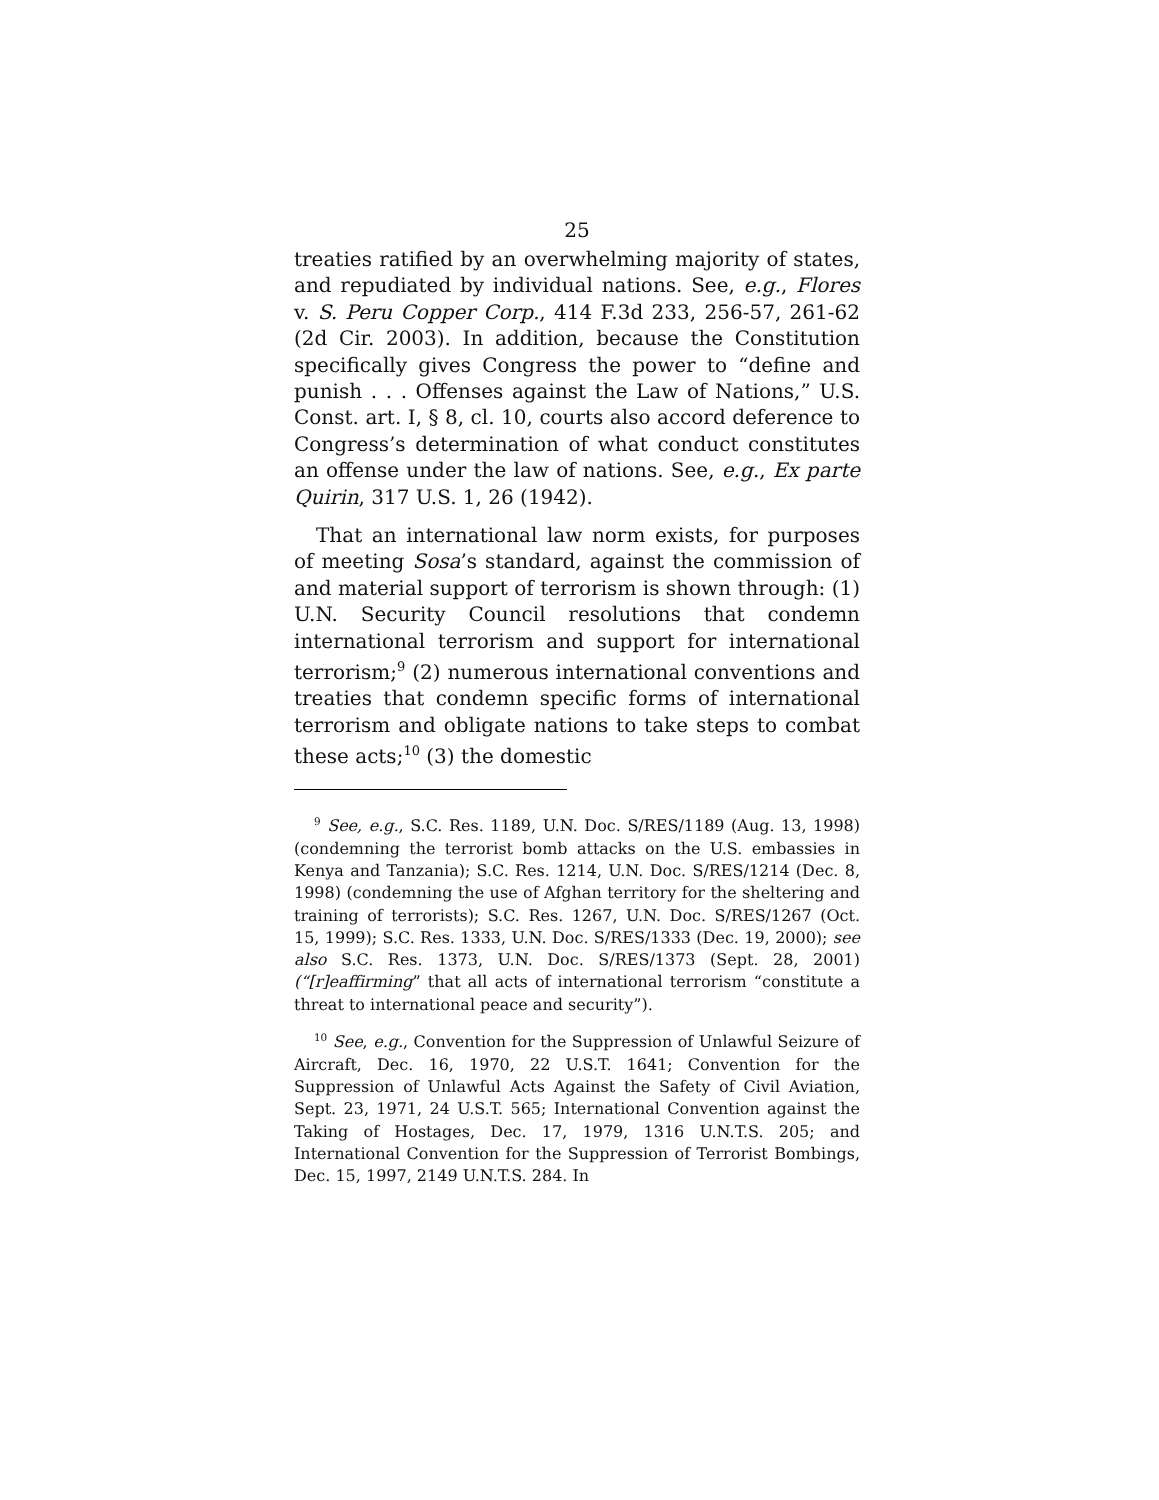25
treaties ratified by an overwhelming majority of states, and repudiated by individual nations. See, e.g., Flores v. S. Peru Copper Corp., 414 F.3d 233, 256-57, 261-62 (2d Cir. 2003). In addition, because the Constitution specifically gives Congress the power to “define and punish . . . Offenses against the Law of Nations,” U.S. Const. art. I, § 8, cl. 10, courts also accord deference to Congress’s determination of what conduct constitutes an offense under the law of nations. See, e.g., Ex parte Quirin, 317 U.S. 1, 26 (1942).
That an international law norm exists, for purposes of meeting Sosa’s standard, against the commission of and material support of terrorism is shown through: (1) U.N. Security Council resolutions that condemn international terrorism and support for international terrorism;<sup>9</sup> (2) numerous international conventions and treaties that condemn specific forms of international terrorism and obligate nations to take steps to combat these acts;<sup>10</sup> (3) the domestic
<sup>9</sup> See, e.g., S.C. Res. 1189, U.N. Doc. S/RES/1189 (Aug. 13, 1998) (condemning the terrorist bomb attacks on the U.S. embassies in Kenya and Tanzania); S.C. Res. 1214, U.N. Doc. S/RES/1214 (Dec. 8, 1998) (condemning the use of Afghan territory for the sheltering and training of terrorists); S.C. Res. 1267, U.N. Doc. S/RES/1267 (Oct. 15, 1999); S.C. Res. 1333, U.N. Doc. S/RES/1333 (Dec. 19, 2000); see also S.C. Res. 1373, U.N. Doc. S/RES/1373 (Sept. 28, 2001) (“[r]eaffirming” that all acts of international terrorism “constitute a threat to international peace and security”).
<sup>10</sup> See, e.g., Convention for the Suppression of Unlawful Seizure of Aircraft, Dec. 16, 1970, 22 U.S.T. 1641; Convention for the Suppression of Unlawful Acts Against the Safety of Civil Aviation, Sept. 23, 1971, 24 U.S.T. 565; International Convention against the Taking of Hostages, Dec. 17, 1979, 1316 U.N.T.S. 205; and International Convention for the Suppression of Terrorist Bombings, Dec. 15, 1997, 2149 U.N.T.S. 284. In